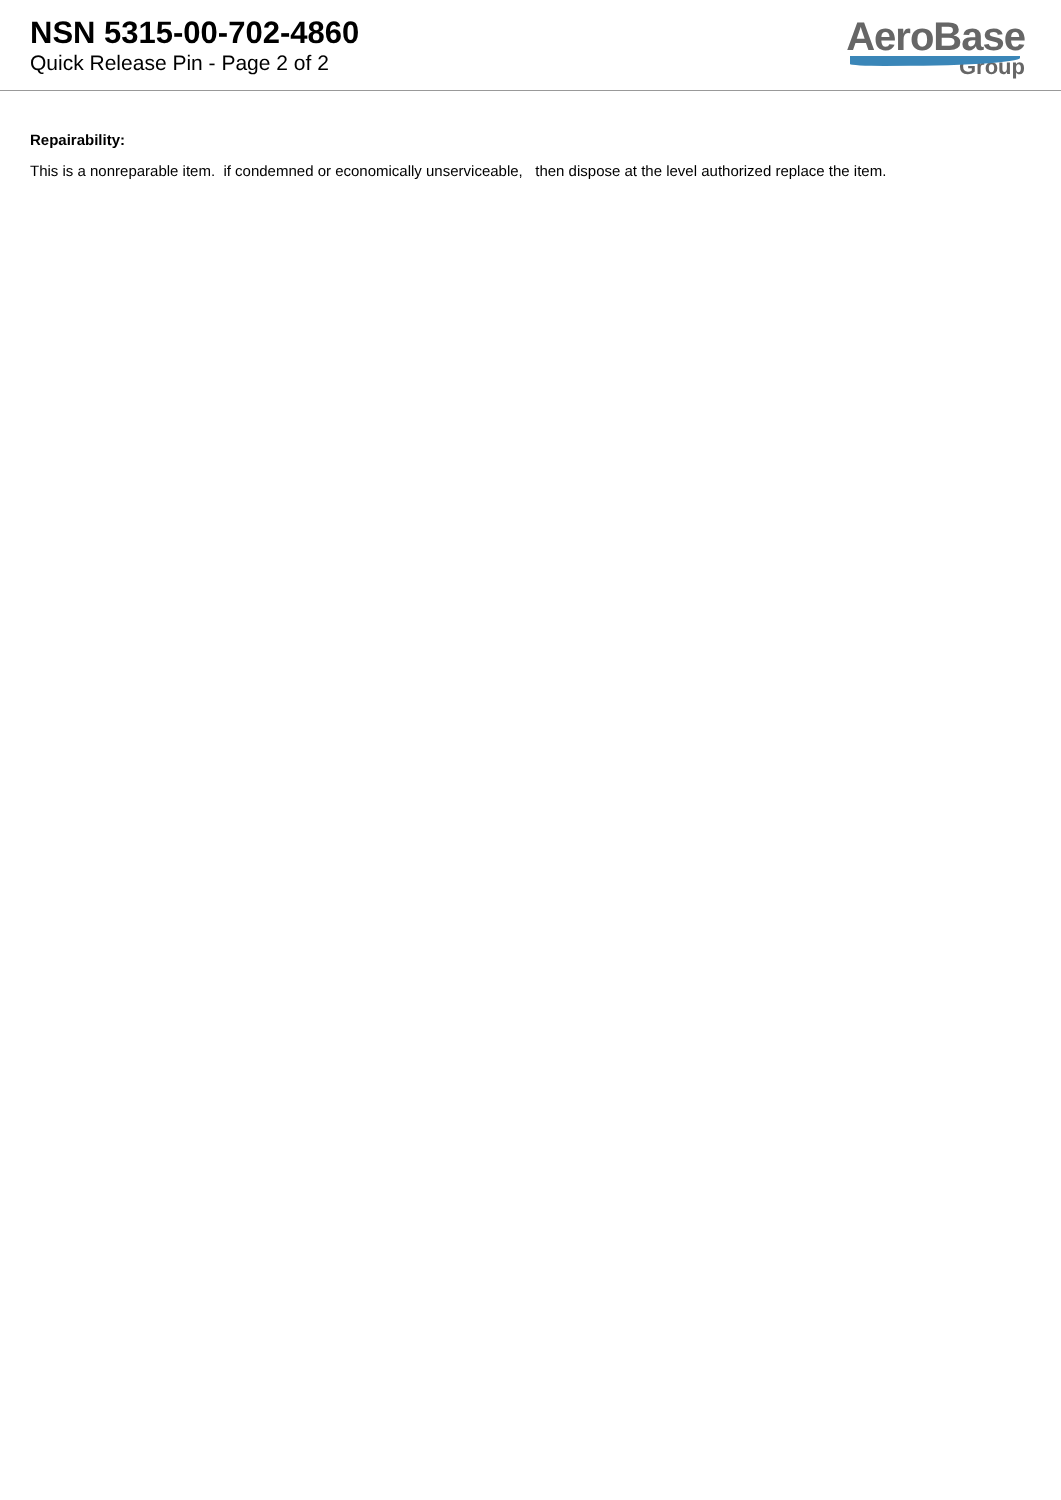NSN 5315-00-702-4860
Quick Release Pin - Page 2 of 2
AeroBase
Group
Repairability:
This is a nonreparable item. if condemned or economically unserviceable, then dispose at the level authorized replace the item.